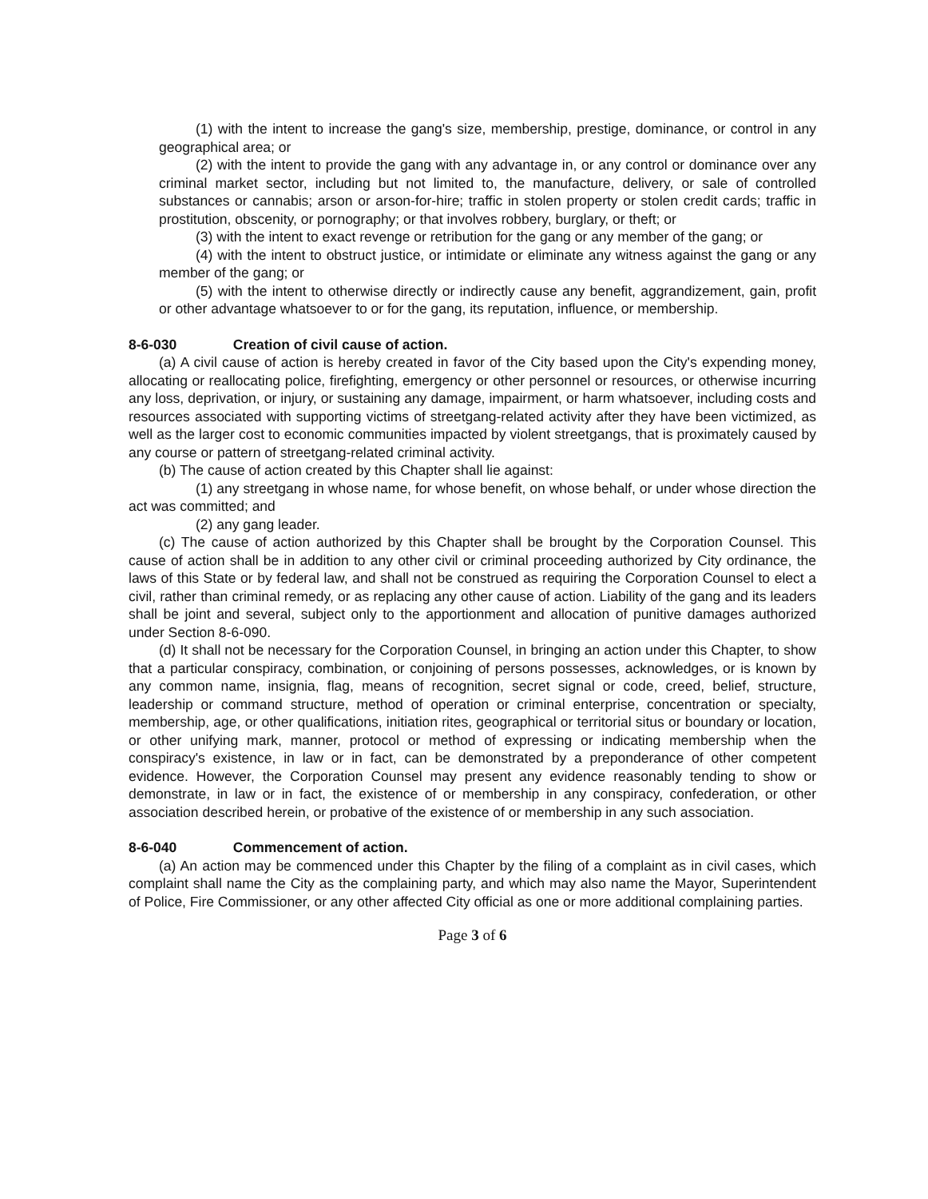(1) with the intent to increase the gang's size, membership, prestige, dominance, or control in any geographical area; or
(2) with the intent to provide the gang with any advantage in, or any control or dominance over any criminal market sector, including but not limited to, the manufacture, delivery, or sale of controlled substances or cannabis; arson or arson-for-hire; traffic in stolen property or stolen credit cards; traffic in prostitution, obscenity, or pornography; or that involves robbery, burglary, or theft; or
(3) with the intent to exact revenge or retribution for the gang or any member of the gang; or
(4) with the intent to obstruct justice, or intimidate or eliminate any witness against the gang or any member of the gang; or
(5) with the intent to otherwise directly or indirectly cause any benefit, aggrandizement, gain, profit or other advantage whatsoever to or for the gang, its reputation, influence, or membership.
8-6-030 Creation of civil cause of action.
(a) A civil cause of action is hereby created in favor of the City based upon the City's expending money, allocating or reallocating police, firefighting, emergency or other personnel or resources, or otherwise incurring any loss, deprivation, or injury, or sustaining any damage, impairment, or harm whatsoever, including costs and resources associated with supporting victims of streetgang-related activity after they have been victimized, as well as the larger cost to economic communities impacted by violent streetgangs, that is proximately caused by any course or pattern of streetgang-related criminal activity.
(b) The cause of action created by this Chapter shall lie against:
(1) any streetgang in whose name, for whose benefit, on whose behalf, or under whose direction the act was committed; and
(2) any gang leader.
(c) The cause of action authorized by this Chapter shall be brought by the Corporation Counsel. This cause of action shall be in addition to any other civil or criminal proceeding authorized by City ordinance, the laws of this State or by federal law, and shall not be construed as requiring the Corporation Counsel to elect a civil, rather than criminal remedy, or as replacing any other cause of action. Liability of the gang and its leaders shall be joint and several, subject only to the apportionment and allocation of punitive damages authorized under Section 8-6-090.
(d) It shall not be necessary for the Corporation Counsel, in bringing an action under this Chapter, to show that a particular conspiracy, combination, or conjoining of persons possesses, acknowledges, or is known by any common name, insignia, flag, means of recognition, secret signal or code, creed, belief, structure, leadership or command structure, method of operation or criminal enterprise, concentration or specialty, membership, age, or other qualifications, initiation rites, geographical or territorial situs or boundary or location, or other unifying mark, manner, protocol or method of expressing or indicating membership when the conspiracy's existence, in law or in fact, can be demonstrated by a preponderance of other competent evidence. However, the Corporation Counsel may present any evidence reasonably tending to show or demonstrate, in law or in fact, the existence of or membership in any conspiracy, confederation, or other association described herein, or probative of the existence of or membership in any such association.
8-6-040 Commencement of action.
(a) An action may be commenced under this Chapter by the filing of a complaint as in civil cases, which complaint shall name the City as the complaining party, and which may also name the Mayor, Superintendent of Police, Fire Commissioner, or any other affected City official as one or more additional complaining parties.
Page 3 of 6